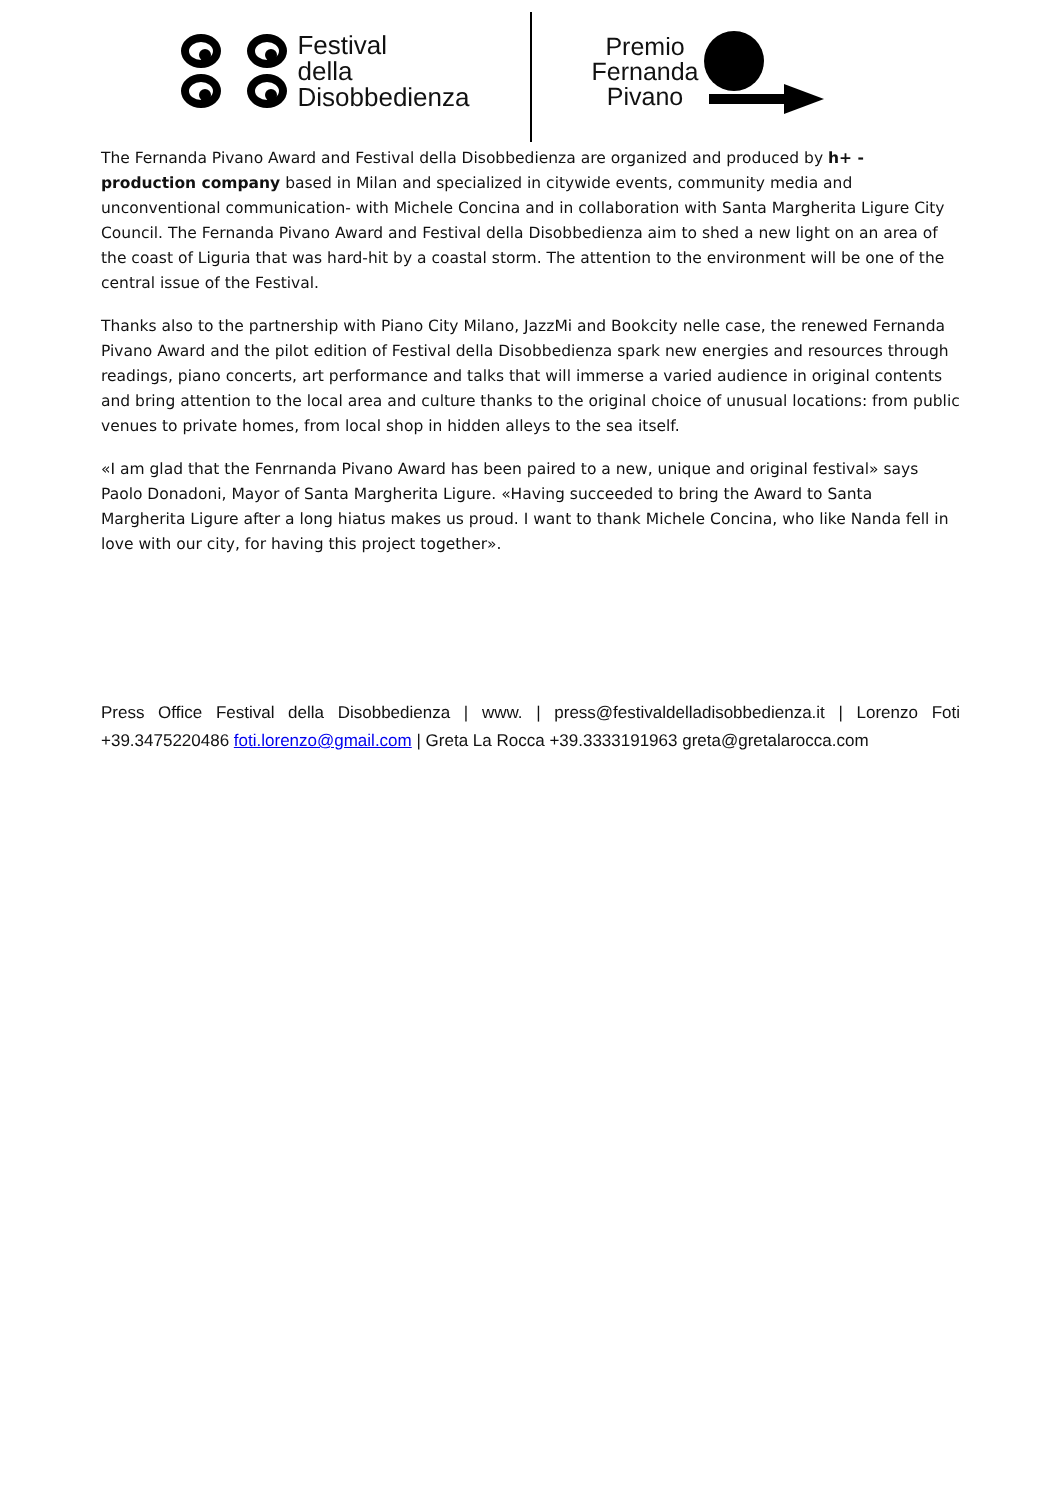Festival
della
Disobbedienza
Premio
Fernanda
Pivano
The Fernanda Pivano Award and Festival della Disobbedienza are organized and produced by h+ - production company based in Milan and specialized in citywide events, community media and unconventional communication- with Michele Concina and in collaboration with Santa Margherita Ligure City Council. The Fernanda Pivano Award and Festival della Disobbedienza aim to shed a new light on an area of the coast of Liguria that was hard-hit by a coastal storm. The attention to the environment will be one of the central issue of the Festival.
Thanks also to the partnership with Piano City Milano, JazzMi and Bookcity nelle case, the renewed Fernanda Pivano Award and the pilot edition of Festival della Disobbedienza spark new energies and resources through readings, piano concerts, art performance and talks that will immerse a varied audience in original contents and bring attention to the local area and culture thanks to the original choice of unusual locations: from public venues to private homes, from local shop in hidden alleys to the sea itself.
«I am glad that the Fenrnanda Pivano Award has been paired to a new, unique and original festival» says Paolo Donadoni, Mayor of Santa Margherita Ligure. «Having succeeded to bring the Award to Santa Margherita Ligure after a long hiatus makes us proud. I want to thank Michele Concina, who like Nanda fell in love with our city, for having this project together».
Press Office Festival della Disobbedienza | www. | press@festivaldelladisobbedienza.it | Lorenzo Foti +39.3475220486 foti.lorenzo@gmail.com | Greta La Rocca +39.3333191963 greta@gretalarocca.com